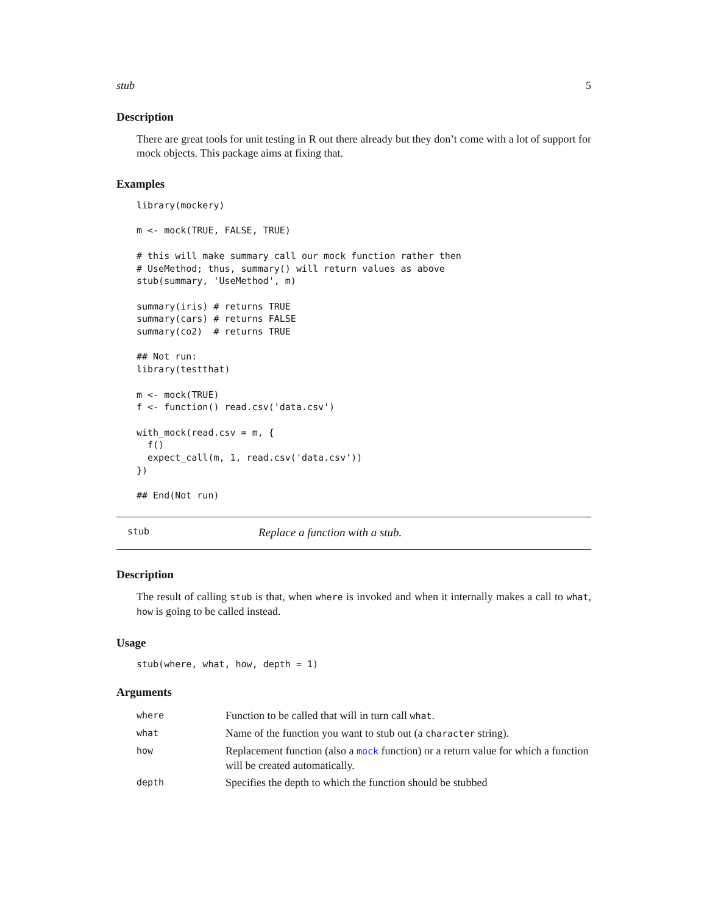stub 5
Description
There are great tools for unit testing in R out there already but they don’t come with a lot of support for mock objects. This package aims at fixing that.
Examples
library(mockery)

m <- mock(TRUE, FALSE, TRUE)

# this will make summary call our mock function rather then
# UseMethod; thus, summary() will return values as above
stub(summary, 'UseMethod', m)

summary(iris) # returns TRUE
summary(cars) # returns FALSE
summary(co2)  # returns TRUE

## Not run: 
library(testthat)

m <- mock(TRUE)
f <- function() read.csv('data.csv')

with_mock(read.csv = m, {
  f()
  expect_call(m, 1, read.csv('data.csv'))
})

## End(Not run)
stub Replace a function with a stub.
Description
The result of calling stub is that, when where is invoked and when it internally makes a call to what, how is going to be called instead.
Usage
stub(where, what, how, depth = 1)
Arguments
| where | Function to be called that will in turn call what . |
| what | Name of the function you want to stub out (a character string). |
| how | Replacement function (also a mock function) or a return value for which a function will be created automatically. |
| depth | Specifies the depth to which the function should be stubbed |